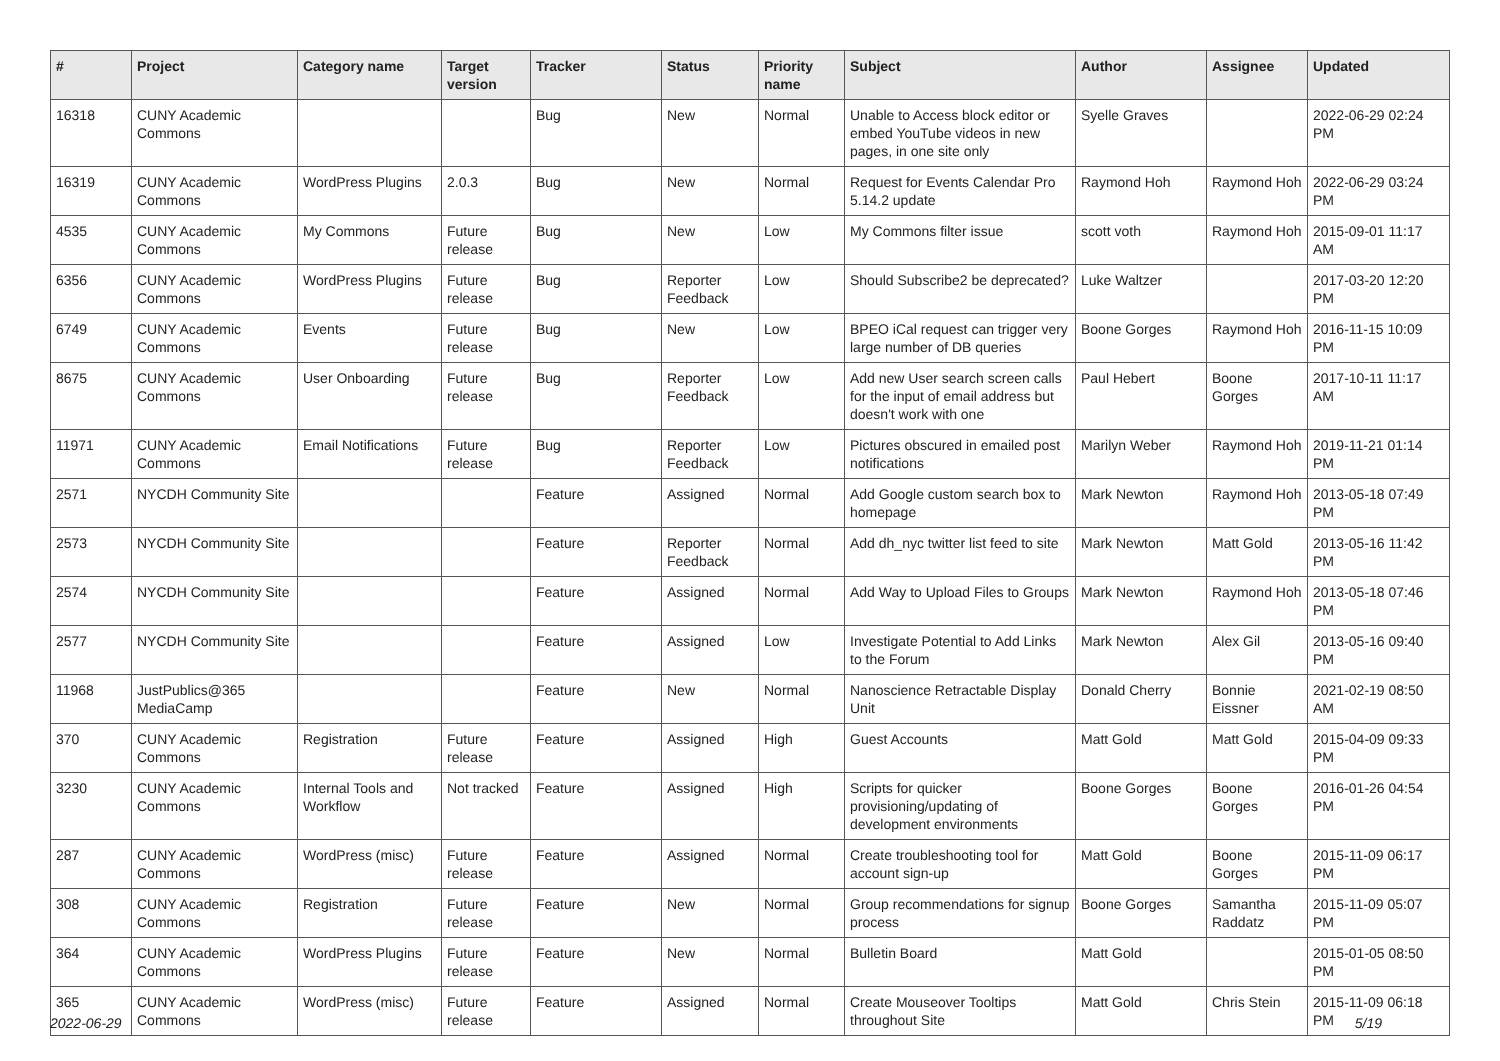| # | Project | Category name | Target version | Tracker | Status | Priority name | Subject | Author | Assignee | Updated |
| --- | --- | --- | --- | --- | --- | --- | --- | --- | --- | --- |
| 16318 | CUNY Academic Commons | | | Bug | New | Normal | Unable to Access block editor or embed YouTube videos in new pages, in one site only | Syelle Graves | | 2022-06-29 02:24 PM |
| 16319 | CUNY Academic Commons | WordPress Plugins | 2.0.3 | Bug | New | Normal | Request for Events Calendar Pro 5.14.2 update | Raymond Hoh | Raymond Hoh | 2022-06-29 03:24 PM |
| 4535 | CUNY Academic Commons | My Commons | Future release | Bug | New | Low | My Commons filter issue | scott voth | Raymond Hoh | 2015-09-01 11:17 AM |
| 6356 | CUNY Academic Commons | WordPress Plugins | Future release | Bug | Reporter Feedback | Low | Should Subscribe2 be deprecated? | Luke Waltzer | | 2017-03-20 12:20 PM |
| 6749 | CUNY Academic Commons | Events | Future release | Bug | New | Low | BPEO iCal request can trigger very large number of DB queries | Boone Gorges | Raymond Hoh | 2016-11-15 10:09 PM |
| 8675 | CUNY Academic Commons | User Onboarding | Future release | Bug | Reporter Feedback | Low | Add new User search screen calls for the input of email address but doesn't work with one | Paul Hebert | Boone Gorges | 2017-10-11 11:17 AM |
| 11971 | CUNY Academic Commons | Email Notifications | Future release | Bug | Reporter Feedback | Low | Pictures obscured in emailed post notifications | Marilyn Weber | Raymond Hoh | 2019-11-21 01:14 PM |
| 2571 | NYCDH Community Site | | | Feature | Assigned | Normal | Add Google custom search box to homepage | Mark Newton | Raymond Hoh | 2013-05-18 07:49 PM |
| 2573 | NYCDH Community Site | | | Feature | Reporter Feedback | Normal | Add dh_nyc twitter list feed to site | Mark Newton | Matt Gold | 2013-05-16 11:42 PM |
| 2574 | NYCDH Community Site | | | Feature | Assigned | Normal | Add Way to Upload Files to Groups | Mark Newton | Raymond Hoh | 2013-05-18 07:46 PM |
| 2577 | NYCDH Community Site | | | Feature | Assigned | Low | Investigate Potential to Add Links to the Forum | Mark Newton | Alex Gil | 2013-05-16 09:40 PM |
| 11968 | JustPublics@365 MediaCamp | | | Feature | New | Normal | Nanoscience Retractable Display Unit | Donald Cherry | Bonnie Eissner | 2021-02-19 08:50 AM |
| 370 | CUNY Academic Commons | Registration | Future release | Feature | Assigned | High | Guest Accounts | Matt Gold | Matt Gold | 2015-04-09 09:33 PM |
| 3230 | CUNY Academic Commons | Internal Tools and Workflow | Not tracked | Feature | Assigned | High | Scripts for quicker provisioning/updating of development environments | Boone Gorges | Boone Gorges | 2016-01-26 04:54 PM |
| 287 | CUNY Academic Commons | WordPress (misc) | Future release | Feature | Assigned | Normal | Create troubleshooting tool for account sign-up | Matt Gold | Boone Gorges | 2015-11-09 06:17 PM |
| 308 | CUNY Academic Commons | Registration | Future release | Feature | New | Normal | Group recommendations for signup process | Boone Gorges | Samantha Raddatz | 2015-11-09 05:07 PM |
| 364 | CUNY Academic Commons | WordPress Plugins | Future release | Feature | New | Normal | Bulletin Board | Matt Gold | | 2015-01-05 08:50 PM |
| 365 | CUNY Academic Commons | WordPress (misc) | Future release | Feature | Assigned | Normal | Create Mouseover Tooltips throughout Site | Matt Gold | Chris Stein | 2015-11-09 06:18 PM |
2022-06-29 5/19